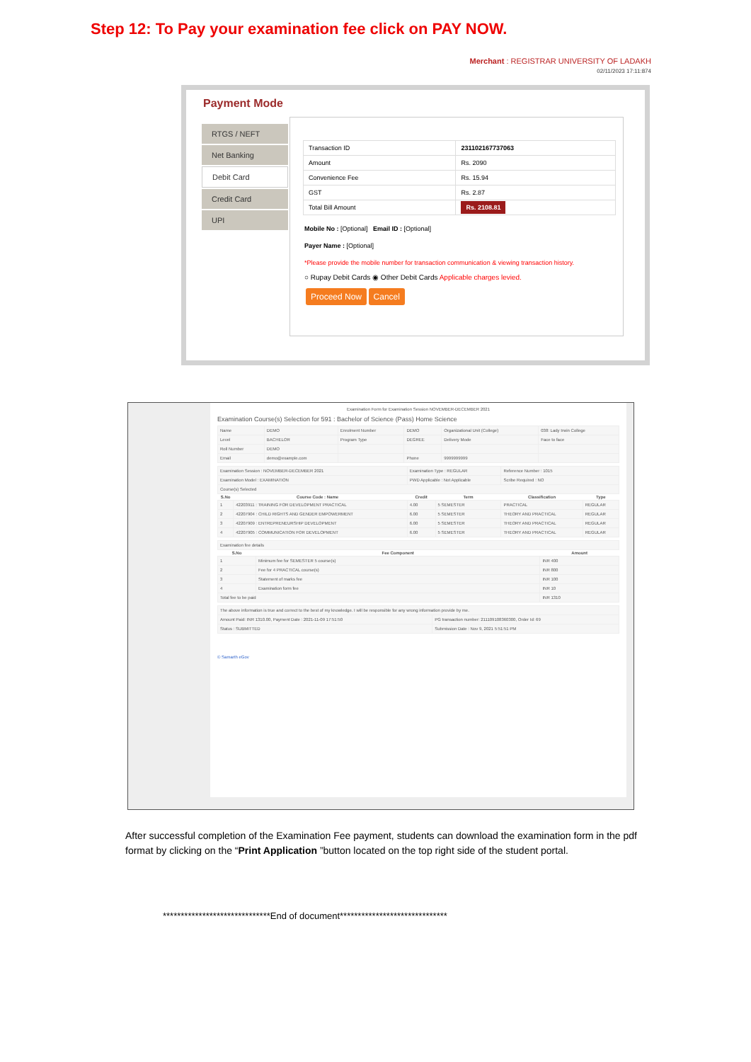Step 12: To Pay your examination fee click on PAY NOW.
Merchant : REGISTRAR UNIVERSITY OF LADAKH
02/11/2023 17:11:874
Payment Mode
RTGS / NEFT
Net Banking
Debit Card
Credit Card
UPI
| Transaction ID | 231102167737063 |
| Amount | Rs. 2090 |
| Convenience Fee | Rs. 15.94 |
| GST | Rs. 2.87 |
| Total Bill Amount | Rs. 2108.81 |
Mobile No : [Optional] Email ID : [Optional]
Payer Name : [Optional]
*Please provide the mobile number for transaction communication & viewing transaction history.
○ Rupay Debit Cards ◉ Other Debit Cards Applicable charges levied.
Proceed Now Cancel
Examination Form for Examination Session NOVEMBER-DECEMBER 2021
Examination Course(s) Selection for 591 : Bachelor of Science (Pass) Home Science
| Name | DEMO | Enrolment Number | DEMO | Organizational Unit (College) | 038: Lady Irwin College |
| Level | BACHELOR | Program Type | DEGREE | Delivery Mode | Face to face |
| Roll Number | DEMO | | | | |
| Email | demo@example.com | | Phone | 9999999999 | |
| Examination Session : NOVEMBER-DECEMBER 2021 | | | Examination Type : REGULAR | | Reference Number : 1015 | |
| Examination Model : EXAMINATION | | | PWD Applicable : Not Applicable | | Scribe Required : NO | |
| Course(s) Selected | | | | | | |
| S.No | Course Code : Name | | Credit | Term | Classification | Type |
| 1 | 42203911 : TRAINING FOR DEVELOPMENT PRACTICAL | | 4.00 | 5 SEMESTER | PRACTICAL | REGULAR |
| 2 | 42207904 : CHILD RIGHTS AND GENDER EMPOWERMENT | | 6.00 | 5 SEMESTER | THEORY AND PRACTICAL | REGULAR |
| 3 | 42207909 : ENTREPRENEURSHIP DEVELOPMENT | | 6.00 | 5 SEMESTER | THEORY AND PRACTICAL | REGULAR |
| 4 | 42207905 : COMMUNICATION FOR DEVELOPMENT | | 6.00 | 5 SEMESTER | THEORY AND PRACTICAL | REGULAR |
| Examination fee details | | |
| S.No | Fee Component | Amount |
| 1 | Minimum fee for SEMESTER 5 course(s) | INR 400 |
| 2 | Fee for 4 PRACTICAL course(s) | INR 800 |
| 3 | Statement of marks fee | INR 100 |
| 4 | Examination form fee | INR 10 |
| Total fee to be paid | | INR 1310 |
| The above information is true and correct to the best of my knowledge. I will be responsible for any wrong information provide by me. | |
| Amount Paid: INR 1310.00, Payment Date : 2021-11-09 17:51:50 | PG transaction number: 211109108360300, Order Id: 69 |
| Status : SUBMITTED | Submission Date : Nov 9, 2021 5:51:51 PM |
© Samarth eGov
After successful completion of the Examination Fee payment, students can download the examination form in the pdf format by clicking on the “Print Application ”button located on the top right side of the student portal.
******************************End of document******************************